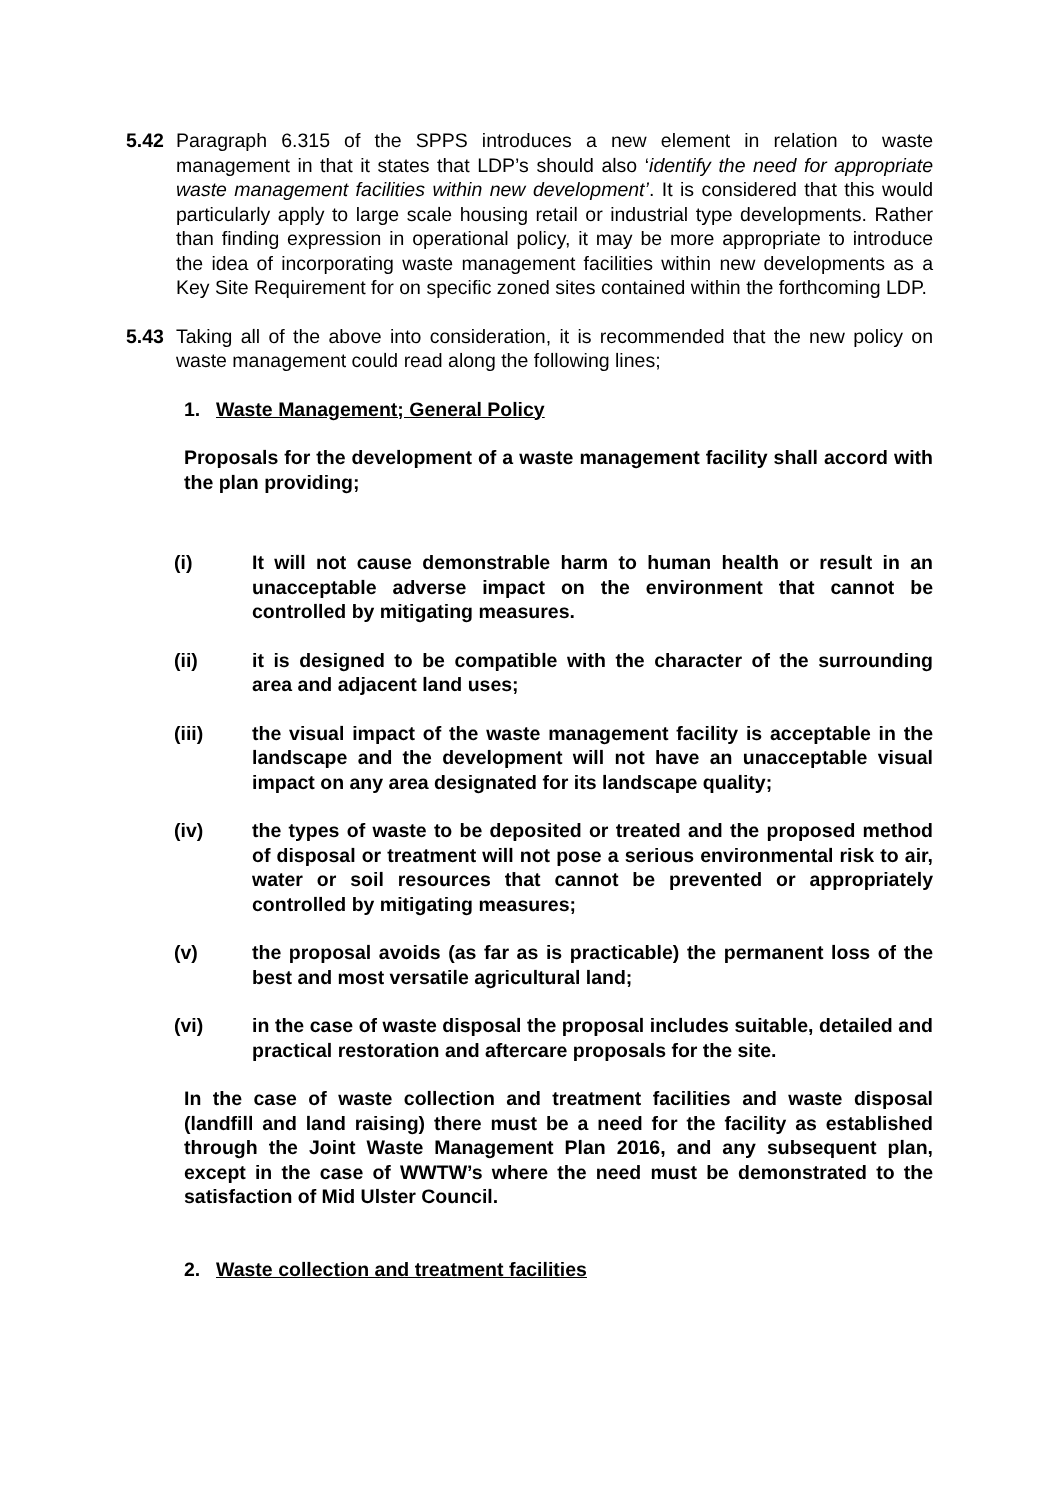5.42 Paragraph 6.315 of the SPPS introduces a new element in relation to waste management in that it states that LDP’s should also ‘identify the need for appropriate waste management facilities within new development’. It is considered that this would particularly apply to large scale housing retail or industrial type developments. Rather than finding expression in operational policy, it may be more appropriate to introduce the idea of incorporating waste management facilities within new developments as a Key Site Requirement for on specific zoned sites contained within the forthcoming LDP.
5.43 Taking all of the above into consideration, it is recommended that the new policy on waste management could read along the following lines;
1. Waste Management; General Policy
Proposals for the development of a waste management facility shall accord with the plan providing;
(i) It will not cause demonstrable harm to human health or result in an unacceptable adverse impact on the environment that cannot be controlled by mitigating measures.
(ii) it is designed to be compatible with the character of the surrounding area and adjacent land uses;
(iii) the visual impact of the waste management facility is acceptable in the landscape and the development will not have an unacceptable visual impact on any area designated for its landscape quality;
(iv) the types of waste to be deposited or treated and the proposed method of disposal or treatment will not pose a serious environmental risk to air, water or soil resources that cannot be prevented or appropriately controlled by mitigating measures;
(v) the proposal avoids (as far as is practicable) the permanent loss of the best and most versatile agricultural land;
(vi) in the case of waste disposal the proposal includes suitable, detailed and practical restoration and aftercare proposals for the site.
In the case of waste collection and treatment facilities and waste disposal (landfill and land raising) there must be a need for the facility as established through the Joint Waste Management Plan 2016, and any subsequent plan, except in the case of WWTW’s where the need must be demonstrated to the satisfaction of Mid Ulster Council.
2. Waste collection and treatment facilities